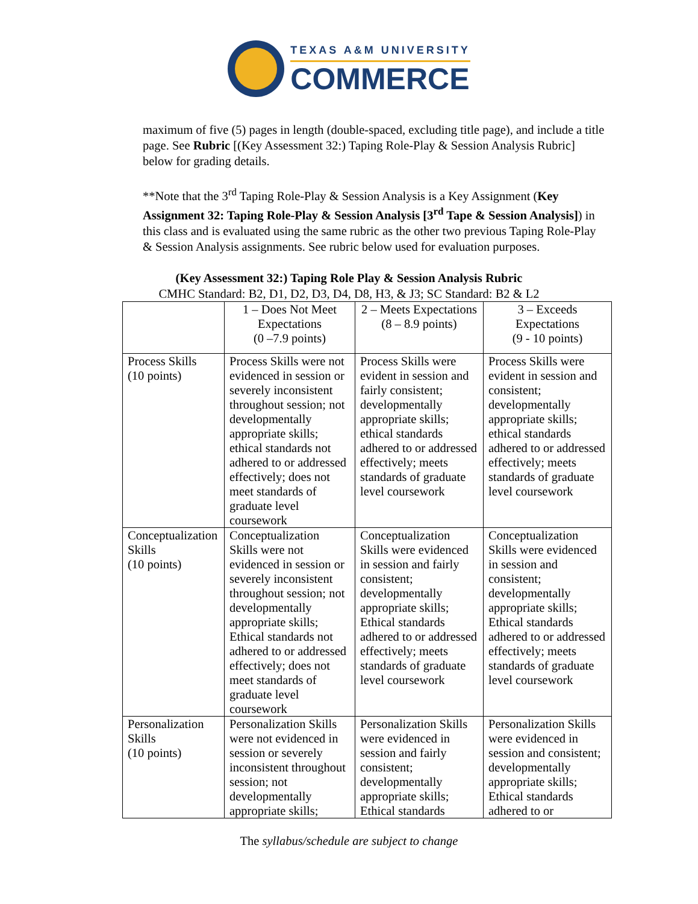TEXAS A&M UNIVERSITY
COMMERCE
maximum of five (5) pages in length (double-spaced, excluding title page), and include a title page. See Rubric [(Key Assessment 32:) Taping Role-Play & Session Analysis Rubric] below for grading details.
**Note that the 3<sup>rd</sup> Taping Role-Play & Session Analysis is a Key Assignment (Key Assignment 32: Taping Role-Play & Session Analysis [3<sup>rd</sup> Tape & Session Analysis]) in this class and is evaluated using the same rubric as the other two previous Taping Role-Play & Session Analysis assignments. See rubric below used for evaluation purposes.
(Key Assessment 32:) Taping Role Play & Session Analysis Rubric
CMHC Standard: B2, D1, D2, D3, D4, D8, H3, & J3; SC Standard: B2 & L2
| | 1 – Does Not Meet Expectations (0 –7.9 points) | 2 – Meets Expectations (8 – 8.9 points) | 3 – Exceeds Expectations (9 - 10 points) |
| Process Skills (10 points) | Process Skills were not evidenced in session or severely inconsistent throughout session; not developmentally appropriate skills; ethical standards not adhered to or addressed effectively; does not meet standards of graduate level coursework | Process Skills were evident in session and fairly consistent; developmentally appropriate skills; ethical standards adhered to or addressed effectively; meets standards of graduate level coursework | Process Skills were evident in session and consistent; developmentally appropriate skills; ethical standards adhered to or addressed effectively; meets standards of graduate level coursework |
| Conceptualization Skills (10 points) | Conceptualization Skills were not evidenced in session or severely inconsistent throughout session; not developmentally appropriate skills; Ethical standards not adhered to or addressed effectively; does not meet standards of graduate level coursework | Conceptualization Skills were evidenced in session and fairly consistent; developmentally appropriate skills; Ethical standards adhered to or addressed effectively; meets standards of graduate level coursework | Conceptualization Skills were evidenced in session and consistent; developmentally appropriate skills; Ethical standards adhered to or addressed effectively; meets standards of graduate level coursework |
| Personalization Skills (10 points) | Personalization Skills were not evidenced in session or severely inconsistent throughout session; not developmentally appropriate skills; | Personalization Skills were evidenced in session and fairly consistent; developmentally appropriate skills; Ethical standards | Personalization Skills were evidenced in session and consistent; developmentally appropriate skills; Ethical standards adhered to or |
The syllabus/schedule are subject to change